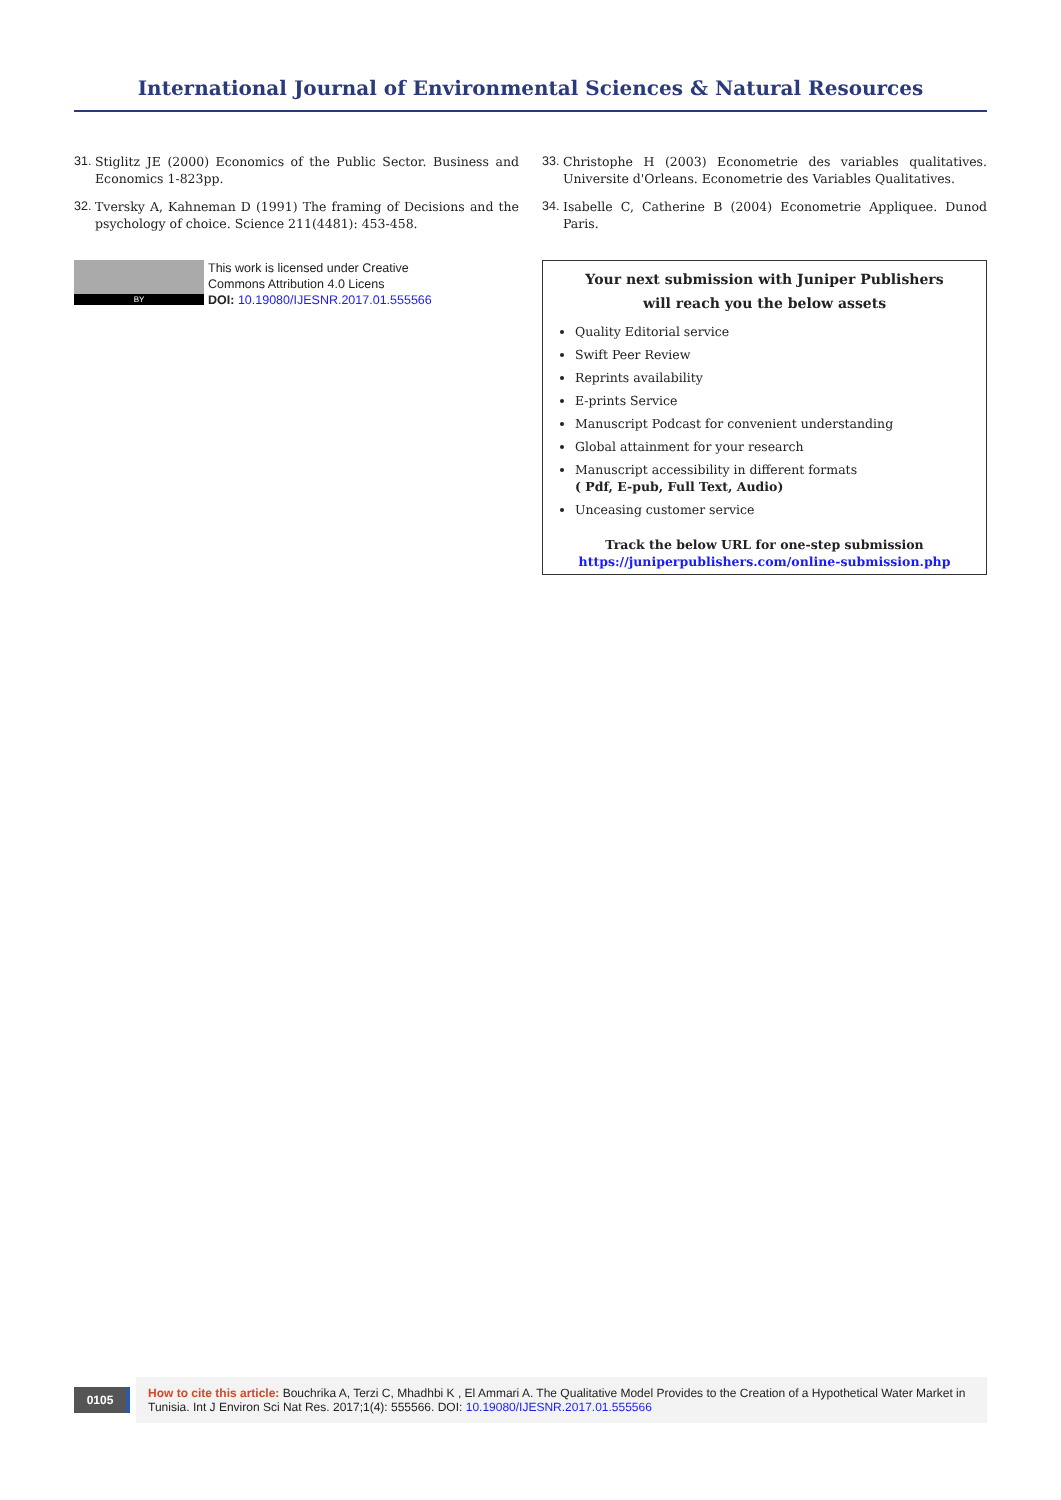International Journal of Environmental Sciences & Natural Resources
31. Stiglitz JE (2000) Economics of the Public Sector. Business and Economics 1-823pp.
32. Tversky A, Kahneman D (1991) The framing of Decisions and the psychology of choice. Science 211(4481): 453-458.
BY
This work is licensed under Creative
Commons Attribution 4.0 Licens
DOI: 10.19080/IJESNR.2017.01.555566
33. Christophe H (2003) Econometrie des variables qualitatives. Universite d'Orleans. Econometrie des Variables Qualitatives.
34. Isabelle C, Catherine B (2004) Econometrie Appliquee. Dunod Paris.
Your next submission with Juniper Publishers
will reach you the below assets
Quality Editorial service
Swift Peer Review
Reprints availability
E-prints Service
Manuscript Podcast for convenient understanding
Global attainment for your research
Manuscript accessibility in different formats
( Pdf, E-pub, Full Text, Audio)
Unceasing customer service
Track the below URL for one-step submission
https://juniperpublishers.com/online-submission.php
0105
How to cite this article: Bouchrika A, Terzi C, Mhadhbi K , El Ammari A. The Qualitative Model Provides to the Creation of a Hypothetical Water Market in Tunisia. Int J Environ Sci Nat Res. 2017;1(4): 555566. DOI: 10.19080/IJESNR.2017.01.555566